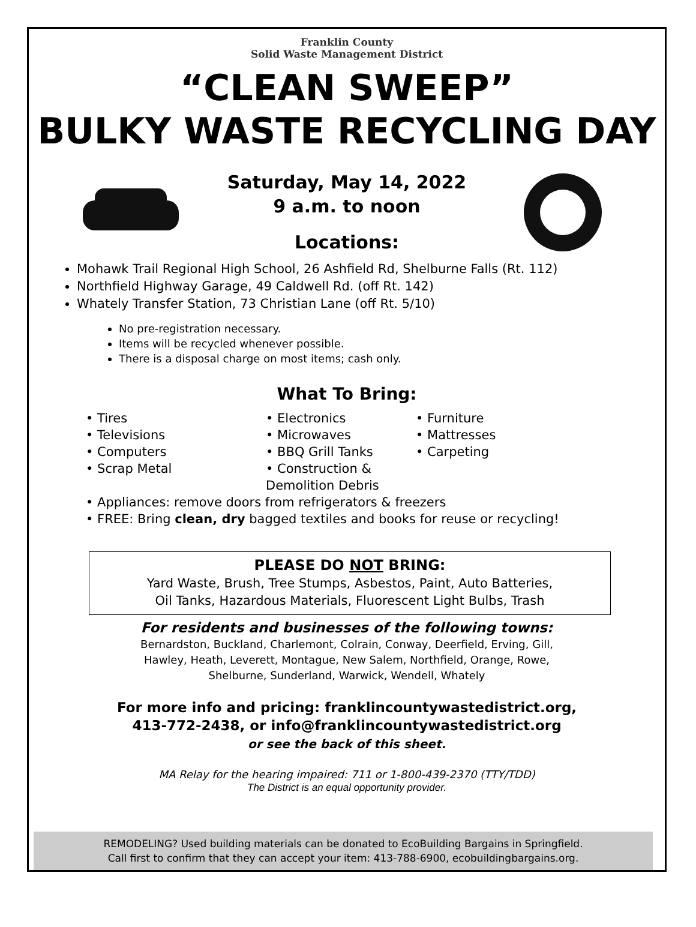Franklin County
Solid Waste Management District
“CLEAN SWEEP”
BULKY WASTE RECYCLING DAY
Saturday, May 14, 2022
9 a.m. to noon
Locations:
Mohawk Trail Regional High School, 26 Ashfield Rd, Shelburne Falls (Rt. 112)
Northfield Highway Garage, 49 Caldwell Rd. (off Rt. 142)
Whately Transfer Station, 73 Christian Lane (off Rt. 5/10)
No pre-registration necessary.
Items will be recycled whenever possible.
There is a disposal charge on most items; cash only.
What To Bring:
• Tires
• Televisions
• Computers
• Scrap Metal
• Electronics
• Microwaves
• BBQ Grill Tanks
• Construction & Demolition Debris
• Furniture
• Mattresses
• Carpeting
• Appliances: remove doors from refrigerators & freezers
• FREE: Bring clean, dry bagged textiles and books for reuse or recycling!
PLEASE DO NOT BRING:
Yard Waste, Brush, Tree Stumps, Asbestos, Paint, Auto Batteries,
Oil Tanks, Hazardous Materials, Fluorescent Light Bulbs, Trash
For residents and businesses of the following towns:
Bernardston, Buckland, Charlemont, Colrain, Conway, Deerfield, Erving, Gill,
Hawley, Heath, Leverett, Montague, New Salem, Northfield, Orange, Rowe,
Shelburne, Sunderland, Warwick, Wendell, Whately
For more info and pricing: franklincountywastedistrict.org,
413-772-2438, or info@franklincountywastedistrict.org
or see the back of this sheet.
MA Relay for the hearing impaired: 711 or 1-800-439-2370 (TTY/TDD)
The District is an equal opportunity provider.
REMODELING? Used building materials can be donated to EcoBuilding Bargains in Springfield.
Call first to confirm that they can accept your item: 413-788-6900, ecobuildingbargains.org.